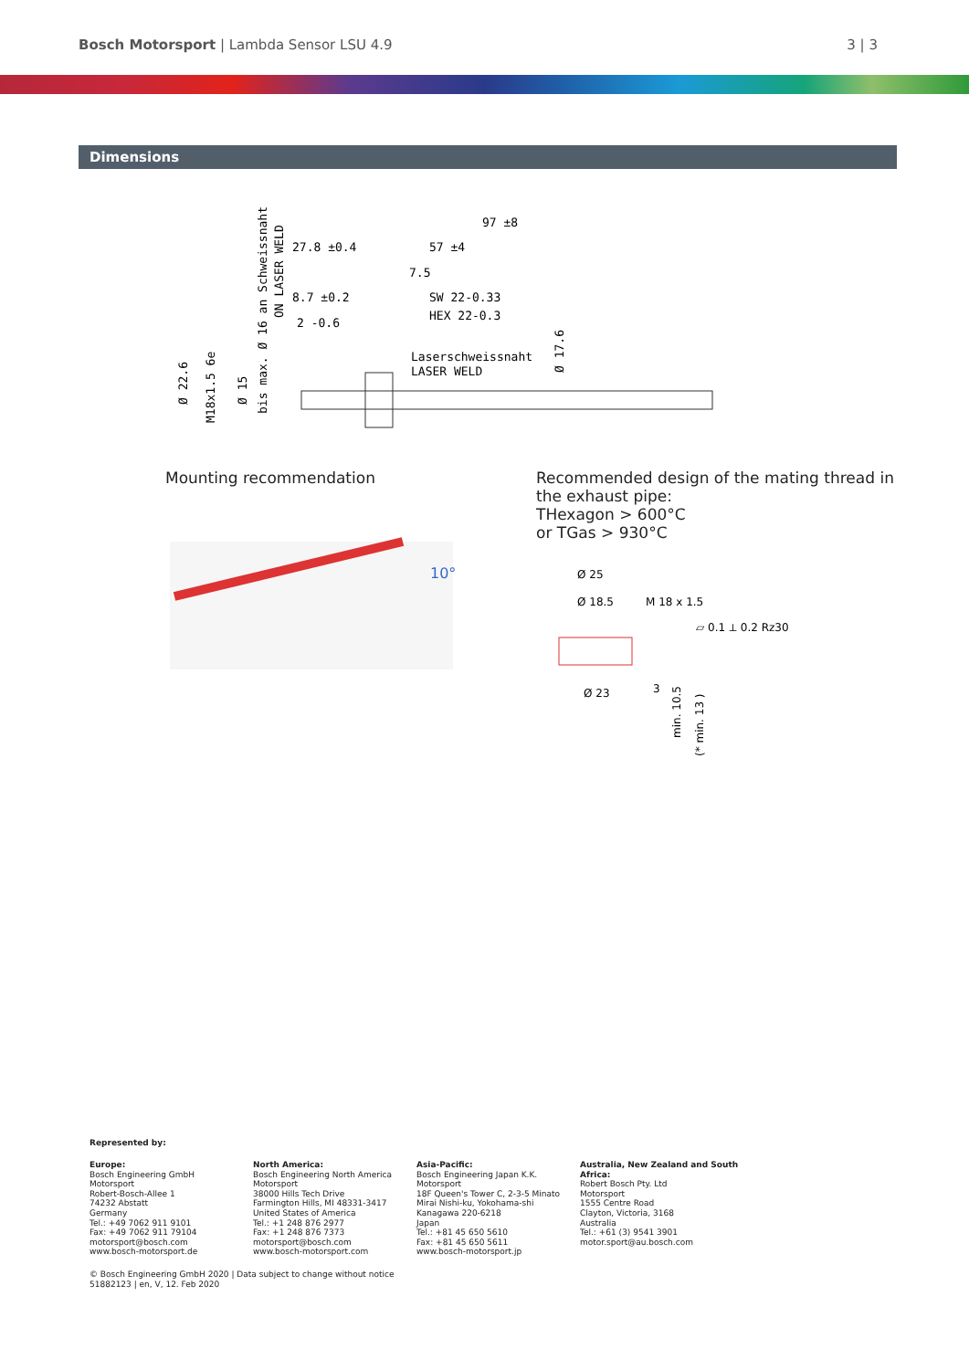Bosch Motorsport | Lambda Sensor LSU 4.9 3 | 3
Dimensions
97 ±8
57 ±4
27.8 ±0.4
7.5
8.7 ±0.2
SW 22-0.33
HEX 22-0.3
2 -0.6
Laserschweissnaht
LASER WELD
Ø 22.6
M18x1.5 6e
Ø 15
bis max. Ø 16 an Schweissnaht
ON LASER WELD
Ø 17.6
Mounting recommendation
10°
Recommended design of the mating thread in the exhaust pipe:
THexagon > 600°C
or TGas > 930°C
Ø 25
Ø 18.5
M 18 x 1.5
▱ 0.1 ⟂ 0.2 Rz30
Ø 23
3
min. 10.5
(* min. 13 )
Represented by:
Europe:
Bosch Engineering GmbH
Motorsport
Robert-Bosch-Allee 1
74232 Abstatt
Germany
Tel.: +49 7062 911 9101
Fax: +49 7062 911 79104
motorsport@bosch.com
www.bosch-motorsport.de
North America:
Bosch Engineering North America
Motorsport
38000 Hills Tech Drive
Farmington Hills, MI 48331-3417
United States of America
Tel.: +1 248 876 2977
Fax: +1 248 876 7373
motorsport@bosch.com
www.bosch-motorsport.com
Asia-Pacific:
Bosch Engineering Japan K.K.
Motorsport
18F Queen's Tower C, 2-3-5 Minato
Mirai Nishi-ku, Yokohama-shi
Kanagawa 220-6218
Japan
Tel.: +81 45 650 5610
Fax: +81 45 650 5611
www.bosch-motorsport.jp
Australia, New Zealand and South Africa:
Robert Bosch Pty. Ltd
Motorsport
1555 Centre Road
Clayton, Victoria, 3168
Australia
Tel.: +61 (3) 9541 3901
motor.sport@au.bosch.com
© Bosch Engineering GmbH 2020 | Data subject to change without notice
51882123 | en, V, 12. Feb 2020